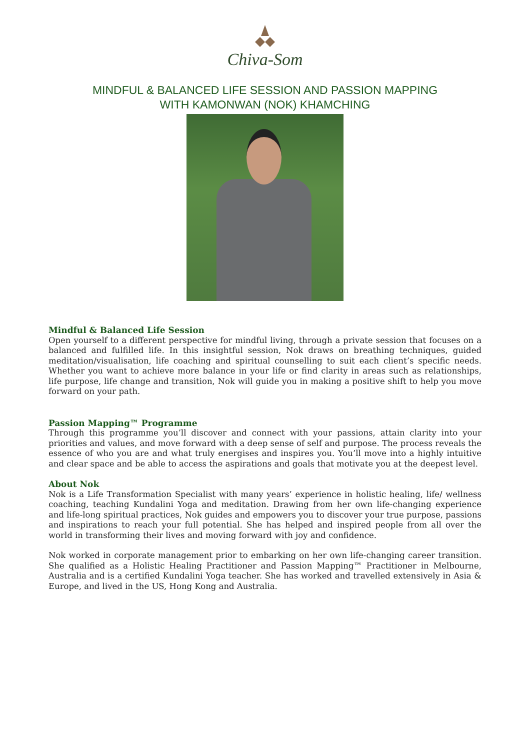Chiva-Som
MINDFUL & BALANCED LIFE SESSION AND PASSION MAPPING
WITH KAMONWAN (NOK) KHAMCHING
Mindful & Balanced Life Session
Open yourself to a different perspective for mindful living, through a private session that focuses on a balanced and fulfilled life. In this insightful session, Nok draws on breathing techniques, guided meditation/visualisation, life coaching and spiritual counselling to suit each client’s specific needs. Whether you want to achieve more balance in your life or find clarity in areas such as relationships, life purpose, life change and transition, Nok will guide you in making a positive shift to help you move forward on your path.
Passion Mapping™ Programme
Through this programme you’ll discover and connect with your passions, attain clarity into your priorities and values, and move forward with a deep sense of self and purpose. The process reveals the essence of who you are and what truly energises and inspires you. You’ll move into a highly intuitive and clear space and be able to access the aspirations and goals that motivate you at the deepest level.
About Nok
Nok is a Life Transformation Specialist with many years’ experience in holistic healing, life/ wellness coaching, teaching Kundalini Yoga and meditation. Drawing from her own life-changing experience and life-long spiritual practices, Nok guides and empowers you to discover your true purpose, passions and inspirations to reach your full potential. She has helped and inspired people from all over the world in transforming their lives and moving forward with joy and confidence.
Nok worked in corporate management prior to embarking on her own life-changing career transition. She qualified as a Holistic Healing Practitioner and Passion Mapping™ Practitioner in Melbourne, Australia and is a certified Kundalini Yoga teacher. She has worked and travelled extensively in Asia & Europe, and lived in the US, Hong Kong and Australia.